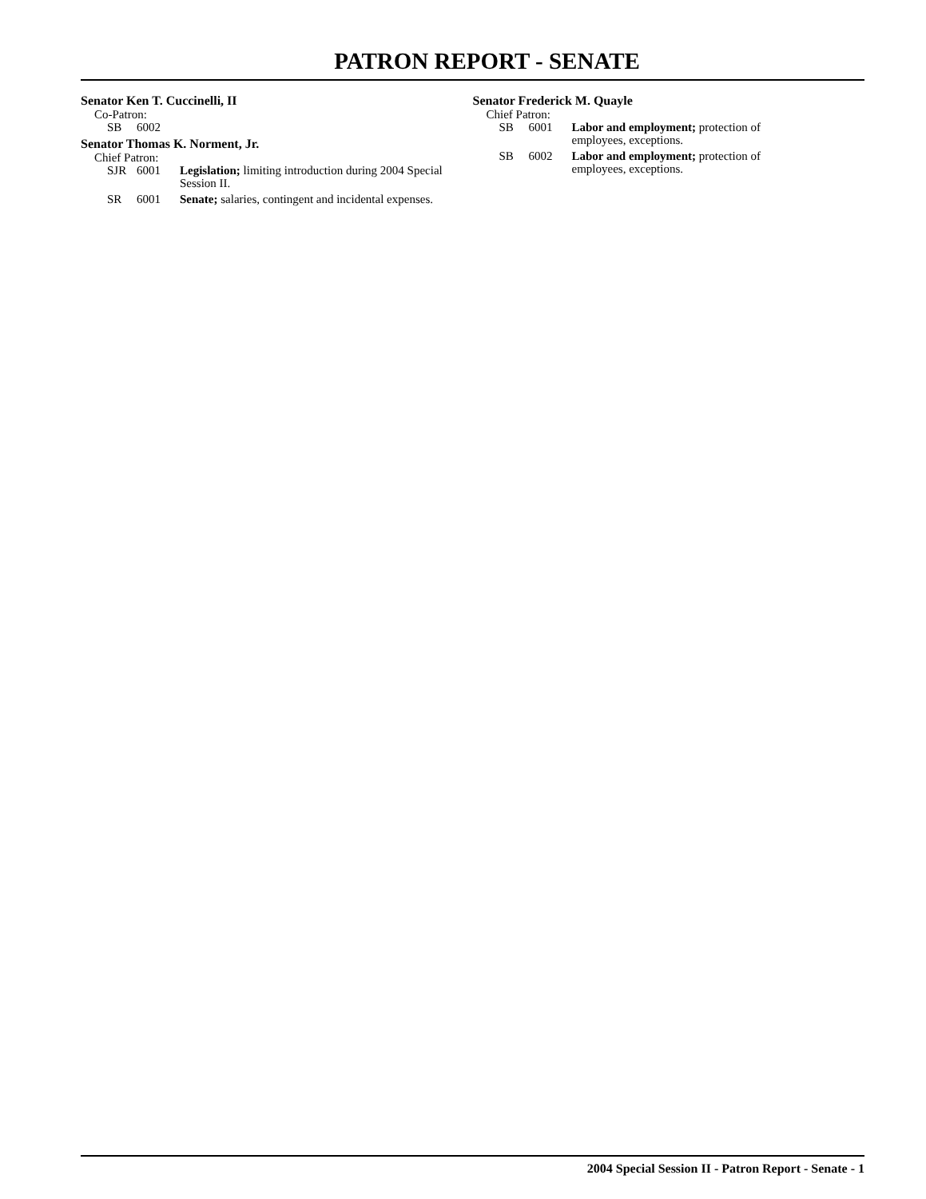PATRON REPORT - SENATE
Senator Ken T. Cuccinelli, II
Co-Patron:
| SB | 6002 | |
Senator Thomas K. Norment, Jr.
Chief Patron:
| SJR | 6001 | Legislation; limiting introduction during 2004 Special Session II. |
| SR | 6001 | Senate; salaries, contingent and incidental expenses. |
Senator Frederick M. Quayle
Chief Patron:
| SB | 6001 | Labor and employment; protection of employees, exceptions. |
| SB | 6002 | Labor and employment; protection of employees, exceptions. |
2004 Special Session II - Patron Report - Senate - 1